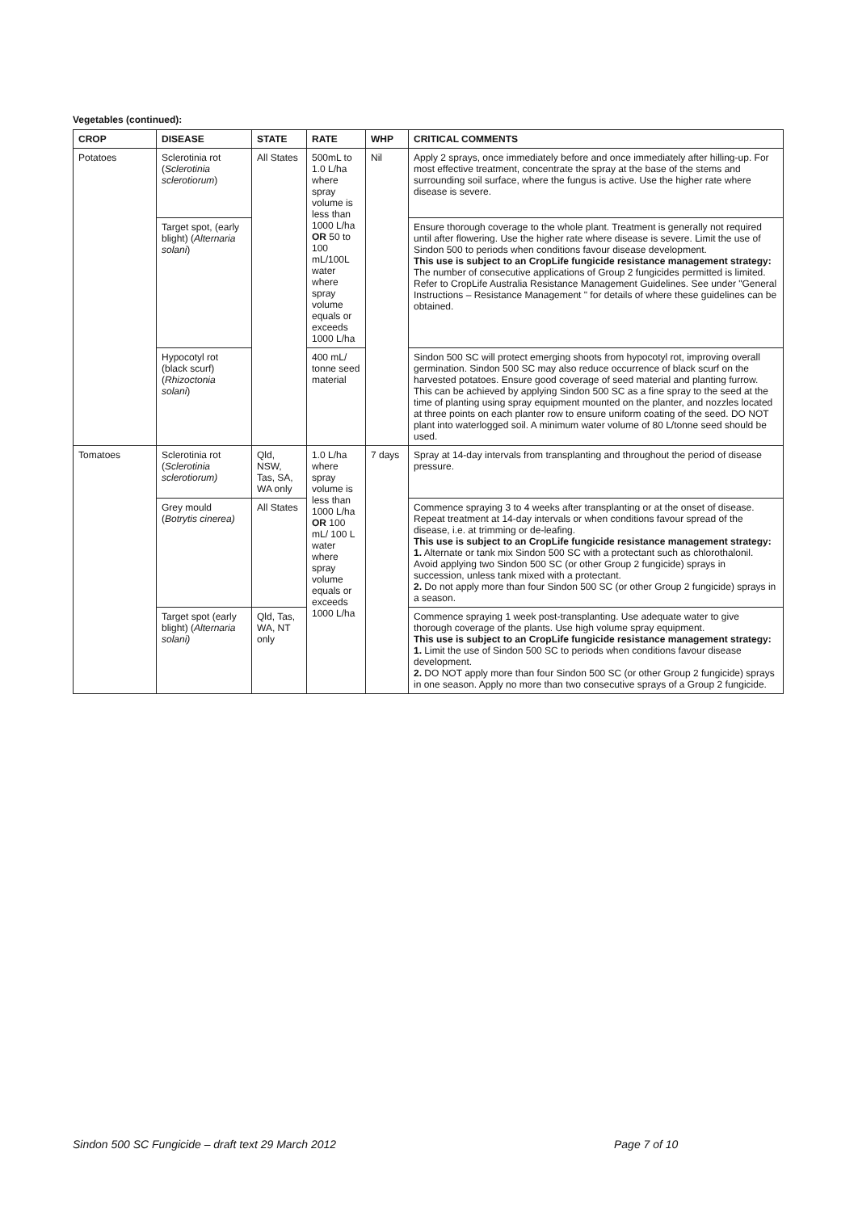Vegetables (continued):
| CROP | DISEASE | STATE | RATE | WHP | CRITICAL COMMENTS |
| --- | --- | --- | --- | --- | --- |
| Potatoes | Sclerotinia rot ( Sclerotinia sclerotiorum ) | All States | 500mL to 1.0 L/ha where spray volume is less than 1000 L/ha OR 50 to 100 mL/100L water where spray volume equals or exceeds 1000 L/ha | Nil | Apply 2 sprays, once immediately before and once immediately after hilling-up. For most effective treatment, concentrate the spray at the base of the stems and surrounding soil surface, where the fungus is active. Use the higher rate where disease is severe. |
| | Target spot, (early blight) ( Alternaria solani ) | | | | Ensure thorough coverage to the whole plant. Treatment is generally not required until after flowering. Use the higher rate where disease is severe. Limit the use of Sindon 500 to periods when conditions favour disease development. This use is subject to an CropLife fungicide resistance management strategy: The number of consecutive applications of Group 2 fungicides permitted is limited. Refer to CropLife Australia Resistance Management Guidelines. See under "General Instructions – Resistance Management " for details of where these guidelines can be obtained. |
| | Hypocotyl rot (black scurf) ( Rhizoctonia solani ) | | 400 mL/ tonne seed material | | Sindon 500 SC will protect emerging shoots from hypocotyl rot, improving overall germination. Sindon 500 SC may also reduce occurrence of black scurf on the harvested potatoes. Ensure good coverage of seed material and planting furrow. This can be achieved by applying Sindon 500 SC as a fine spray to the seed at the time of planting using spray equipment mounted on the planter, and nozzles located at three points on each planter row to ensure uniform coating of the seed. DO NOT plant into waterlogged soil. A minimum water volume of 80 L/tonne seed should be used. |
| Tomatoes | Sclerotinia rot ( Sclerotinia sclerotiorum) | Qld, NSW, Tas, SA, WA only | 1.0 L/ha where spray volume is less than 1000 L/ha OR 100 mL/ 100 L water where spray volume equals or exceeds 1000 L/ha | 7 days | Spray at 14-day intervals from transplanting and throughout the period of disease pressure. |
| | Grey mould ( Botrytis cinerea) | All States | | | Commence spraying 3 to 4 weeks after transplanting or at the onset of disease. Repeat treatment at 14-day intervals or when conditions favour spread of the disease, i.e. at trimming or de-leafing. This use is subject to an CropLife fungicide resistance management strategy: 1. Alternate or tank mix Sindon 500 SC with a protectant such as chlorothalonil. Avoid applying two Sindon 500 SC (or other Group 2 fungicide) sprays in succession, unless tank mixed with a protectant. 2. Do not apply more than four Sindon 500 SC (or other Group 2 fungicide) sprays in a season. |
| | Target spot (early blight) ( Alternaria solani) | Qld, Tas, WA, NT only | | | Commence spraying 1 week post-transplanting. Use adequate water to give thorough coverage of the plants. Use high volume spray equipment. This use is subject to an CropLife fungicide resistance management strategy: 1. Limit the use of Sindon 500 SC to periods when conditions favour disease development. 2. DO NOT apply more than four Sindon 500 SC (or other Group 2 fungicide) sprays in one season. Apply no more than two consecutive sprays of a Group 2 fungicide. |
Sindon 500 SC Fungicide – draft text 29 March 2012
Page 7 of 10